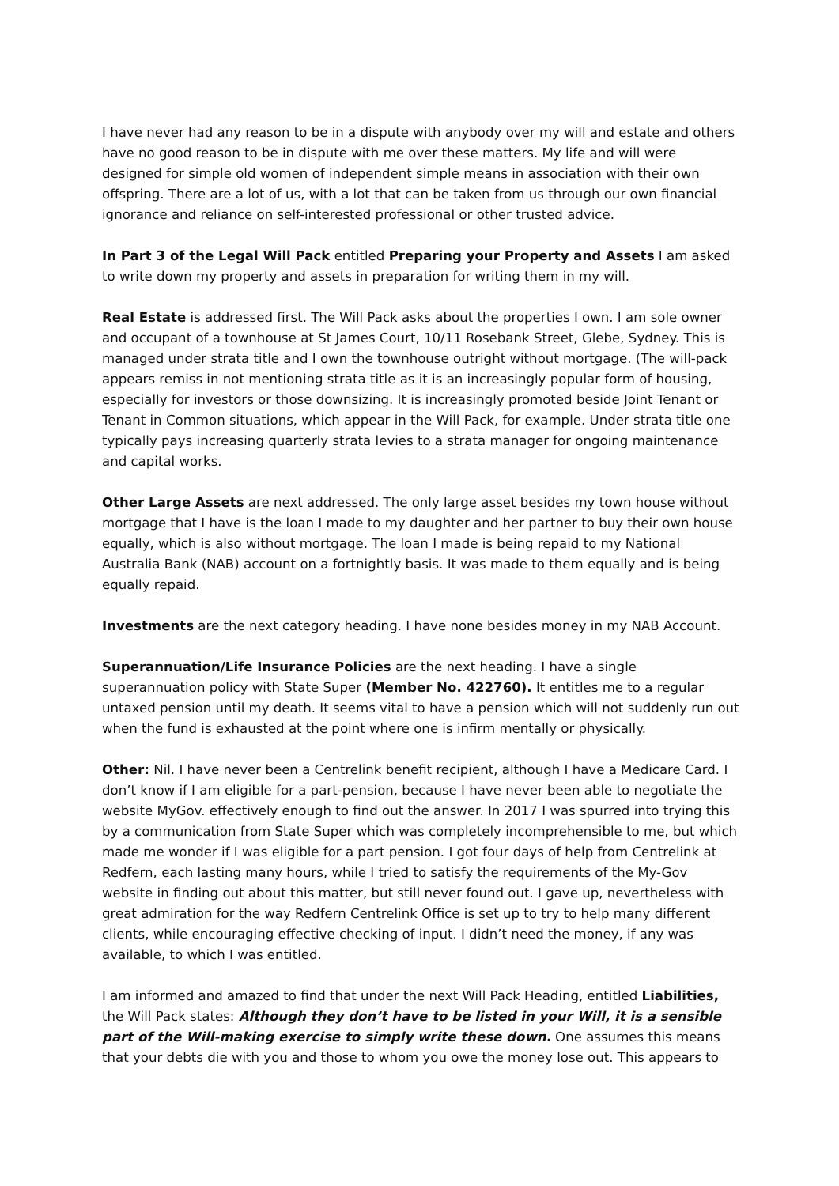I have never had any reason to be in a dispute with anybody over my will and estate and others have no good reason to be in dispute with me over these matters. My life and will were designed for simple old women of independent simple means in association with their own offspring. There are a lot of us, with a lot that can be taken from us through our own financial ignorance and reliance on self-interested professional or other trusted advice.
In Part 3 of the Legal Will Pack entitled Preparing your Property and Assets I am asked to write down my property and assets in preparation for writing them in my will.
Real Estate is addressed first. The Will Pack asks about the properties I own. I am sole owner and occupant of a townhouse at St James Court, 10/11 Rosebank Street, Glebe, Sydney. This is managed under strata title and I own the townhouse outright without mortgage. (The will-pack appears remiss in not mentioning strata title as it is an increasingly popular form of housing, especially for investors or those downsizing. It is increasingly promoted beside Joint Tenant or Tenant in Common situations, which appear in the Will Pack, for example. Under strata title one typically pays increasing quarterly strata levies to a strata manager for ongoing maintenance and capital works.
Other Large Assets are next addressed. The only large asset besides my town house without mortgage that I have is the loan I made to my daughter and her partner to buy their own house equally, which is also without mortgage. The loan I made is being repaid to my National Australia Bank (NAB) account on a fortnightly basis. It was made to them equally and is being equally repaid.
Investments are the next category heading. I have none besides money in my NAB Account.
Superannuation/Life Insurance Policies are the next heading. I have a single superannuation policy with State Super (Member No. 422760). It entitles me to a regular untaxed pension until my death. It seems vital to have a pension which will not suddenly run out when the fund is exhausted at the point where one is infirm mentally or physically.
Other: Nil. I have never been a Centrelink benefit recipient, although I have a Medicare Card. I don’t know if I am eligible for a part-pension, because I have never been able to negotiate the website MyGov. effectively enough to find out the answer. In 2017 I was spurred into trying this by a communication from State Super which was completely incomprehensible to me, but which made me wonder if I was eligible for a part pension. I got four days of help from Centrelink at Redfern, each lasting many hours, while I tried to satisfy the requirements of the My-Gov website in finding out about this matter, but still never found out. I gave up, nevertheless with great admiration for the way Redfern Centrelink Office is set up to try to help many different clients, while encouraging effective checking of input. I didn’t need the money, if any was available, to which I was entitled.
I am informed and amazed to find that under the next Will Pack Heading, entitled Liabilities, the Will Pack states: Although they don’t have to be listed in your Will, it is a sensible part of the Will-making exercise to simply write these down. One assumes this means that your debts die with you and those to whom you owe the money lose out. This appears to